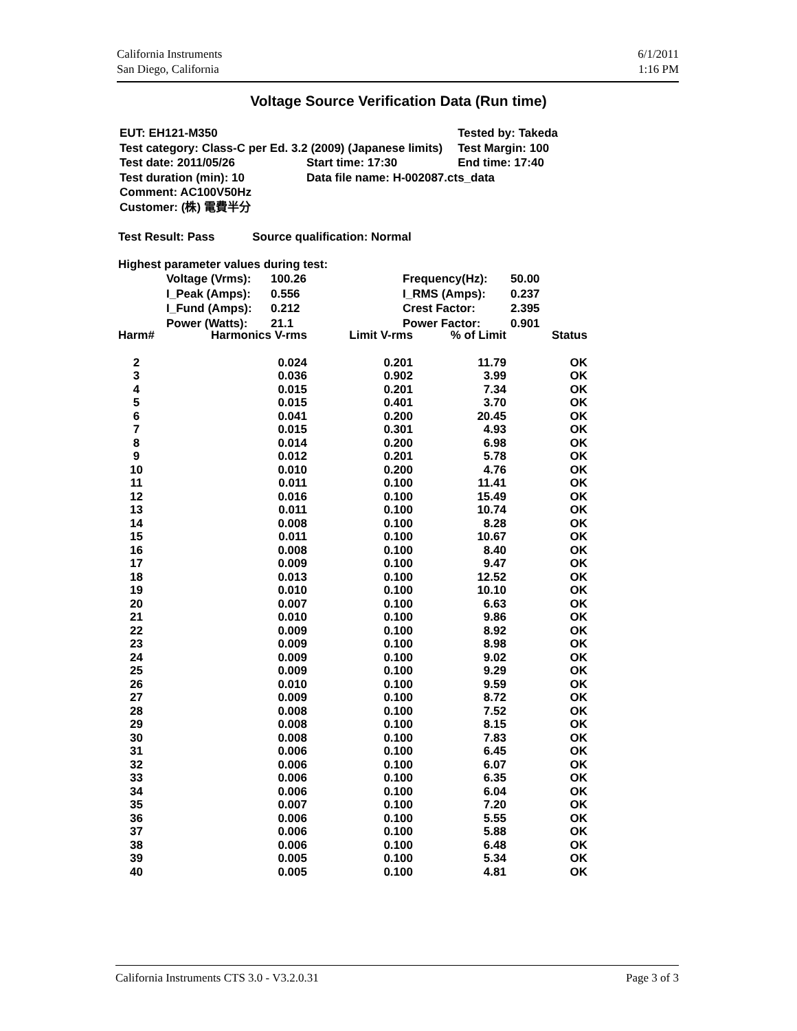California Instruments
San Diego, California
6/1/2011
1:16 PM
Voltage Source Verification Data (Run time)
| EUT: EH121-M350 | | Tested by: Takeda |
| Test category: Class-C per Ed. 3.2 (2009) (Japanese limits) | | Test Margin: 100 |
| Test date: 2011/05/26 | Start time: 17:30 | End time: 17:40 |
| Test duration (min): 10 | Data file name: H-002087.cts_data | |
| Comment: AC100V50Hz | | |
| Customer: (株) 電費半分 | | |
Test Result: Pass Source qualification: Normal
Highest parameter values during test:
| Voltage (Vrms): | 100.26 | Frequency(Hz): | 50.00 |
| I_Peak (Amps): | 0.556 | I_RMS (Amps): | 0.237 |
| I_Fund (Amps): | 0.212 | Crest Factor: | 2.395 |
| Power (Watts): | 21.1 | Power Factor: | 0.901 |
| Harm# | Harmonics V-rms | Limit V-rms | % of Limit | Status |
| --- | --- | --- | --- | --- |
| 2 | 0.024 | 0.201 | 11.79 | OK |
| 3 | 0.036 | 0.902 | 3.99 | OK |
| 4 | 0.015 | 0.201 | 7.34 | OK |
| 5 | 0.015 | 0.401 | 3.70 | OK |
| 6 | 0.041 | 0.200 | 20.45 | OK |
| 7 | 0.015 | 0.301 | 4.93 | OK |
| 8 | 0.014 | 0.200 | 6.98 | OK |
| 9 | 0.012 | 0.201 | 5.78 | OK |
| 10 | 0.010 | 0.200 | 4.76 | OK |
| 11 | 0.011 | 0.100 | 11.41 | OK |
| 12 | 0.016 | 0.100 | 15.49 | OK |
| 13 | 0.011 | 0.100 | 10.74 | OK |
| 14 | 0.008 | 0.100 | 8.28 | OK |
| 15 | 0.011 | 0.100 | 10.67 | OK |
| 16 | 0.008 | 0.100 | 8.40 | OK |
| 17 | 0.009 | 0.100 | 9.47 | OK |
| 18 | 0.013 | 0.100 | 12.52 | OK |
| 19 | 0.010 | 0.100 | 10.10 | OK |
| 20 | 0.007 | 0.100 | 6.63 | OK |
| 21 | 0.010 | 0.100 | 9.86 | OK |
| 22 | 0.009 | 0.100 | 8.92 | OK |
| 23 | 0.009 | 0.100 | 8.98 | OK |
| 24 | 0.009 | 0.100 | 9.02 | OK |
| 25 | 0.009 | 0.100 | 9.29 | OK |
| 26 | 0.010 | 0.100 | 9.59 | OK |
| 27 | 0.009 | 0.100 | 8.72 | OK |
| 28 | 0.008 | 0.100 | 7.52 | OK |
| 29 | 0.008 | 0.100 | 8.15 | OK |
| 30 | 0.008 | 0.100 | 7.83 | OK |
| 31 | 0.006 | 0.100 | 6.45 | OK |
| 32 | 0.006 | 0.100 | 6.07 | OK |
| 33 | 0.006 | 0.100 | 6.35 | OK |
| 34 | 0.006 | 0.100 | 6.04 | OK |
| 35 | 0.007 | 0.100 | 7.20 | OK |
| 36 | 0.006 | 0.100 | 5.55 | OK |
| 37 | 0.006 | 0.100 | 5.88 | OK |
| 38 | 0.006 | 0.100 | 6.48 | OK |
| 39 | 0.005 | 0.100 | 5.34 | OK |
| 40 | 0.005 | 0.100 | 4.81 | OK |
California Instruments CTS 3.0 - V3.2.0.31
Page 3 of 3